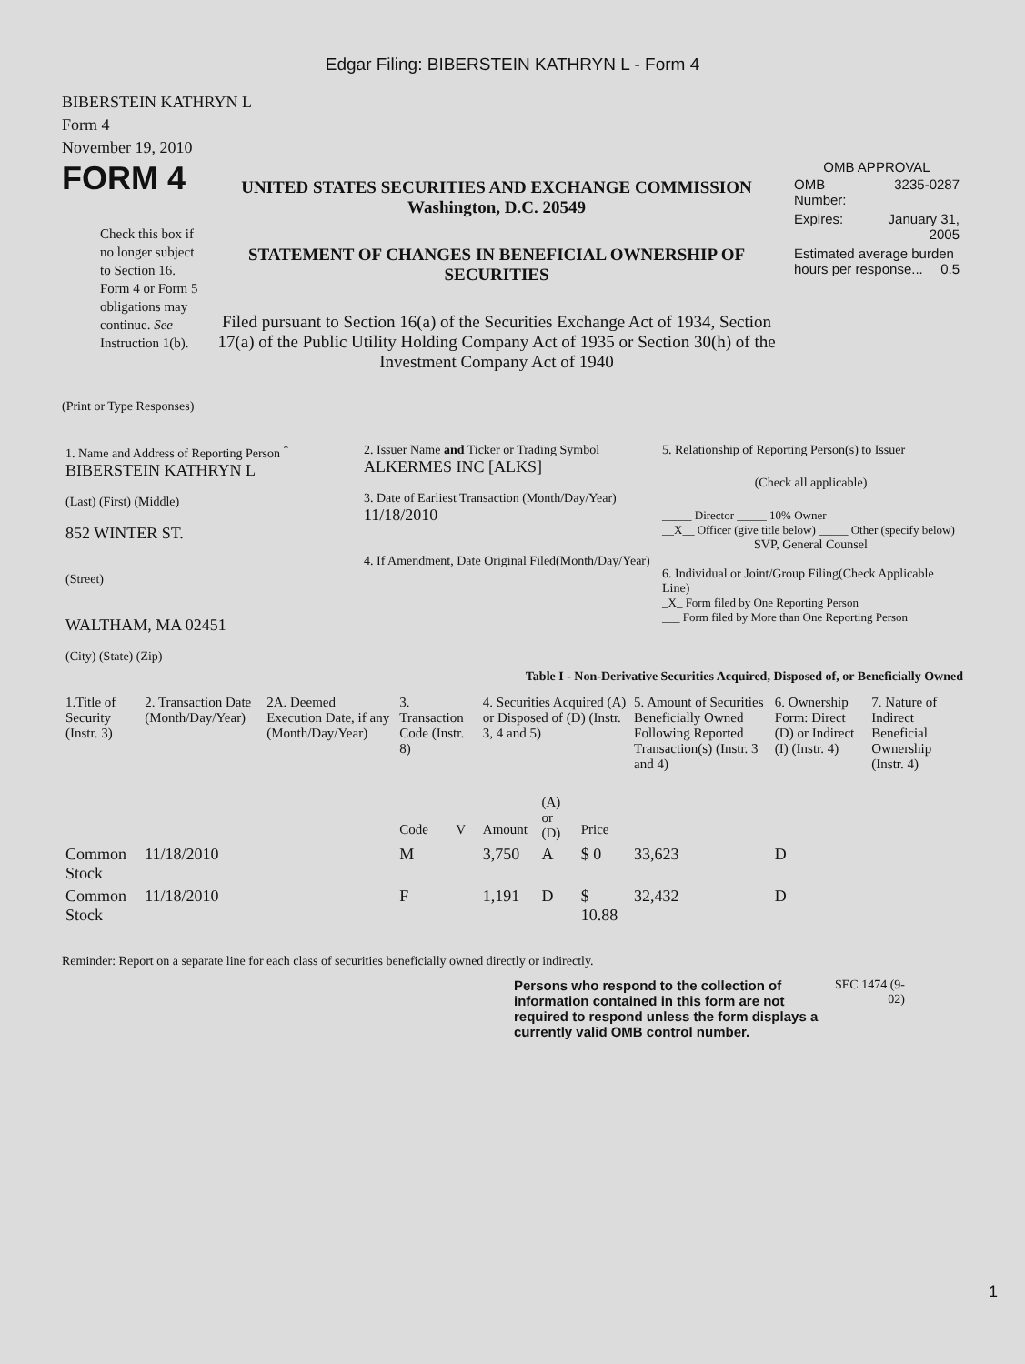Edgar Filing: BIBERSTEIN KATHRYN L - Form 4
BIBERSTEIN KATHRYN L
Form 4
November 19, 2010
FORM 4
Check this box if no longer subject to Section 16. Form 4 or Form 5 obligations may continue. See Instruction 1(b).
UNITED STATES SECURITIES AND EXCHANGE COMMISSION
Washington, D.C. 20549
STATEMENT OF CHANGES IN BENEFICIAL OWNERSHIP OF SECURITIES
Filed pursuant to Section 16(a) of the Securities Exchange Act of 1934, Section 17(a) of the Public Utility Holding Company Act of 1935 or Section 30(h) of the Investment Company Act of 1940
OMB APPROVAL
| OMB Number: | 3235-0287 |
| Expires: | January 31, 2005 |
| Estimated average burden hours per response... 0.5 | |
(Print or Type Responses)
| 1. Name and Address of Reporting Person <sup>*</sup> BIBERSTEIN KATHRYN L (Last) (First) (Middle) 852 WINTER ST. (Street) WALTHAM, MA 02451 (City) (State) (Zip) | 2. Issuer Name and Ticker or Trading Symbol ALKERMES INC [ALKS] 3. Date of Earliest Transaction (Month/Day/Year) 11/18/2010 4. If Amendment, Date Original Filed(Month/Day/Year) | 5. Relationship of Reporting Person(s) to Issuer (Check all applicable) _____ Director _____ 10% Owner __X__ Officer (give title below) _____ Other (specify below) SVP, General Counsel 6. Individual or Joint/Group Filing(Check Applicable Line) _X_ Form filed by One Reporting Person ___ Form filed by More than One Reporting Person |
Table I - Non-Derivative Securities Acquired, Disposed of, or Beneficially Owned
| 1.Title of Security (Instr. 3) | 2. Transaction Date (Month/Day/Year) | 2A. Deemed Execution Date, if any (Month/Day/Year) | 3. Transaction Code (Instr. 8) | | 4. Securities Acquired (A) or Disposed of (D) (Instr. 3, 4 and 5) | | | 5. Amount of Securities Beneficially Owned Following Reported Transaction(s) (Instr. 3 and 4) | 6. Ownership Form: Direct (D) or Indirect (I) (Instr. 4) | 7. Nature of Indirect Beneficial Ownership (Instr. 4) |
| --- | --- | --- | --- | --- | --- | --- | --- | --- | --- | --- |
| | | | Code | V | Amount | (A) or (D) | Price | | | |
| Common Stock | 11/18/2010 | | M | | 3,750 | A | $ 0 | 33,623 | D | |
| Common Stock | 11/18/2010 | | F | | 1,191 | D | $ 10.88 | 32,432 | D | |
Reminder: Report on a separate line for each class of securities beneficially owned directly or indirectly.
Persons who respond to the collection of information contained in this form are not required to respond unless the form displays a currently valid OMB control number.
SEC 1474 (9-02)
1